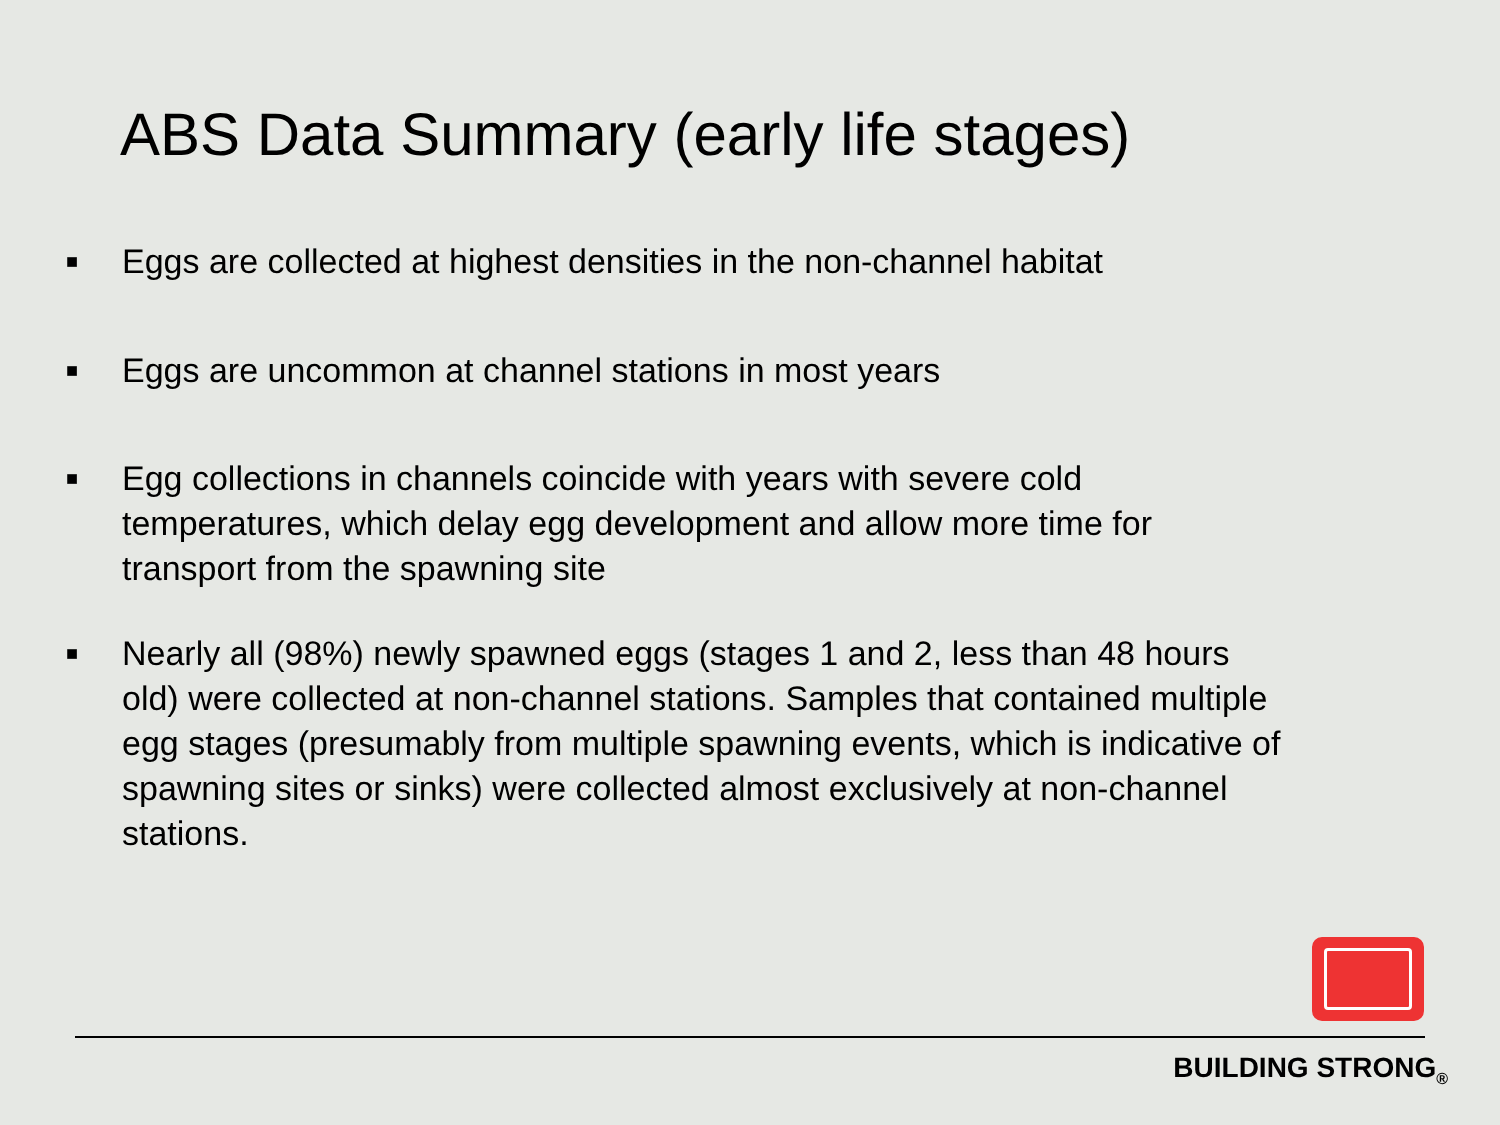ABS Data Summary (early life stages)
■ Eggs are collected at highest densities in the non-channel habitat
■ Eggs are uncommon at channel stations in most years
■ Egg collections in channels coincide with years with severe cold temperatures, which delay egg development and allow more time for transport from the spawning site
■ Nearly all (98%) newly spawned eggs (stages 1 and 2, less than 48 hours old) were collected at non-channel stations. Samples that contained multiple egg stages (presumably from multiple spawning events, which is indicative of spawning sites or sinks) were collected almost exclusively at non-channel stations.
BUILDING STRONG<sub>®</sub>